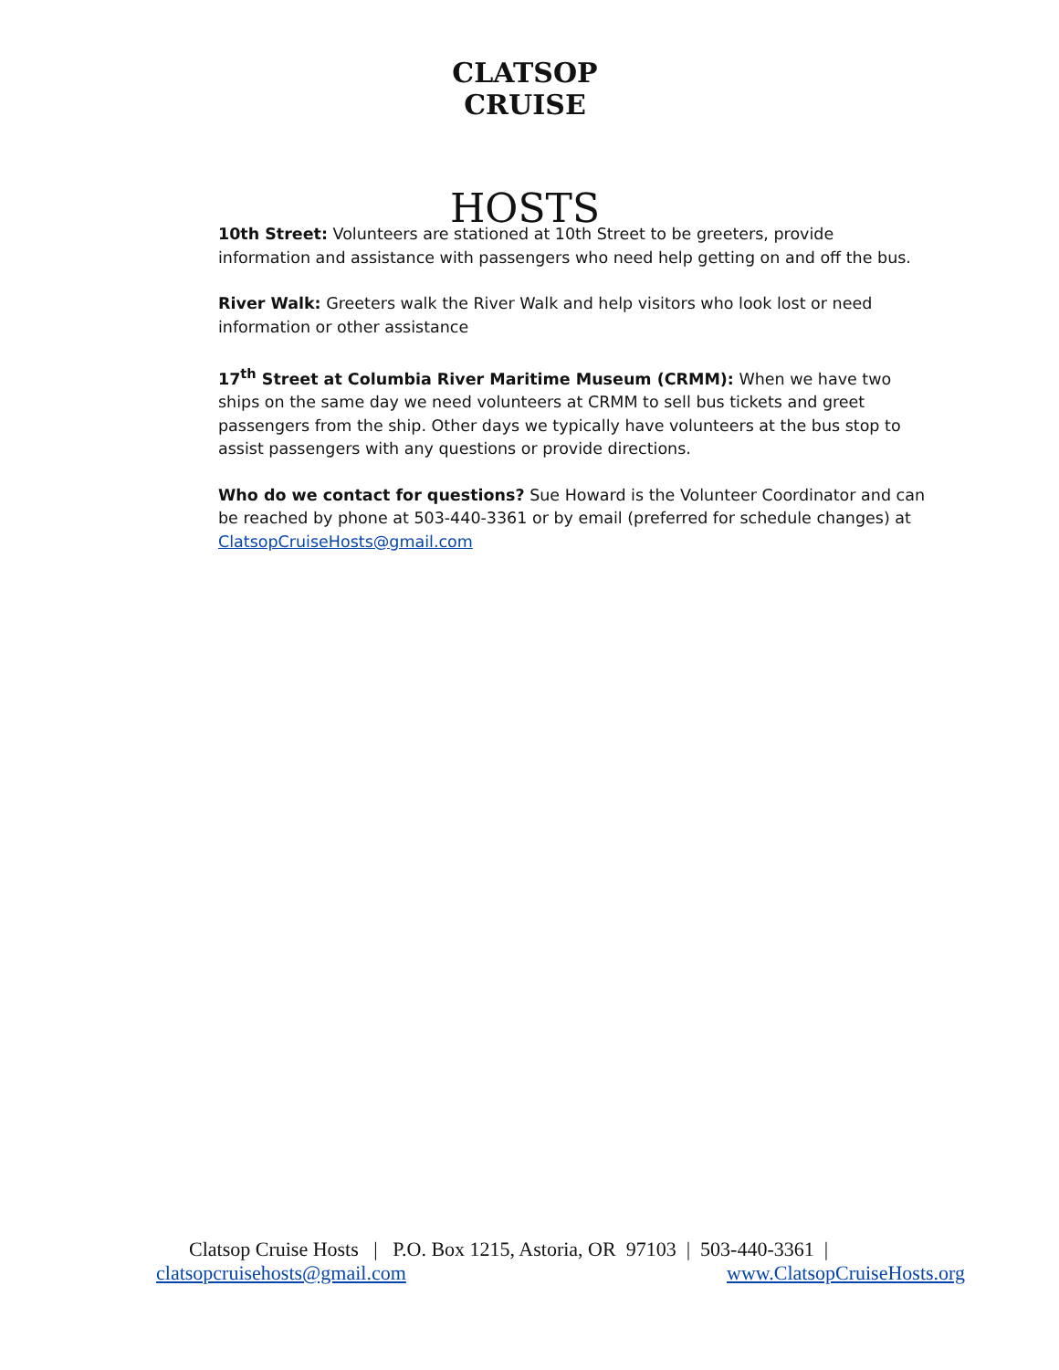CLATSOP CRUISE
HOSTS
10th Street: Volunteers are stationed at 10th Street to be greeters, provide information and assistance with passengers who need help getting on and off the bus.
River Walk: Greeters walk the River Walk and help visitors who look lost or need information or other assistance
17<sup>th</sup> Street at Columbia River Maritime Museum (CRMM): When we have two ships on the same day we need volunteers at CRMM to sell bus tickets and greet passengers from the ship. Other days we typically have volunteers at the bus stop to assist passengers with any questions or provide directions.
Who do we contact for questions? Sue Howard is the Volunteer Coordinator and can be reached by phone at 503-440-3361 or by email (preferred for schedule changes) at ClatsopCruiseHosts@gmail.com
Clatsop Cruise Hosts | P.O. Box 1215, Astoria, OR 97103 | 503-440-3361 |
clatsopcruisehosts@gmail.com www.ClatsopCruiseHosts.org